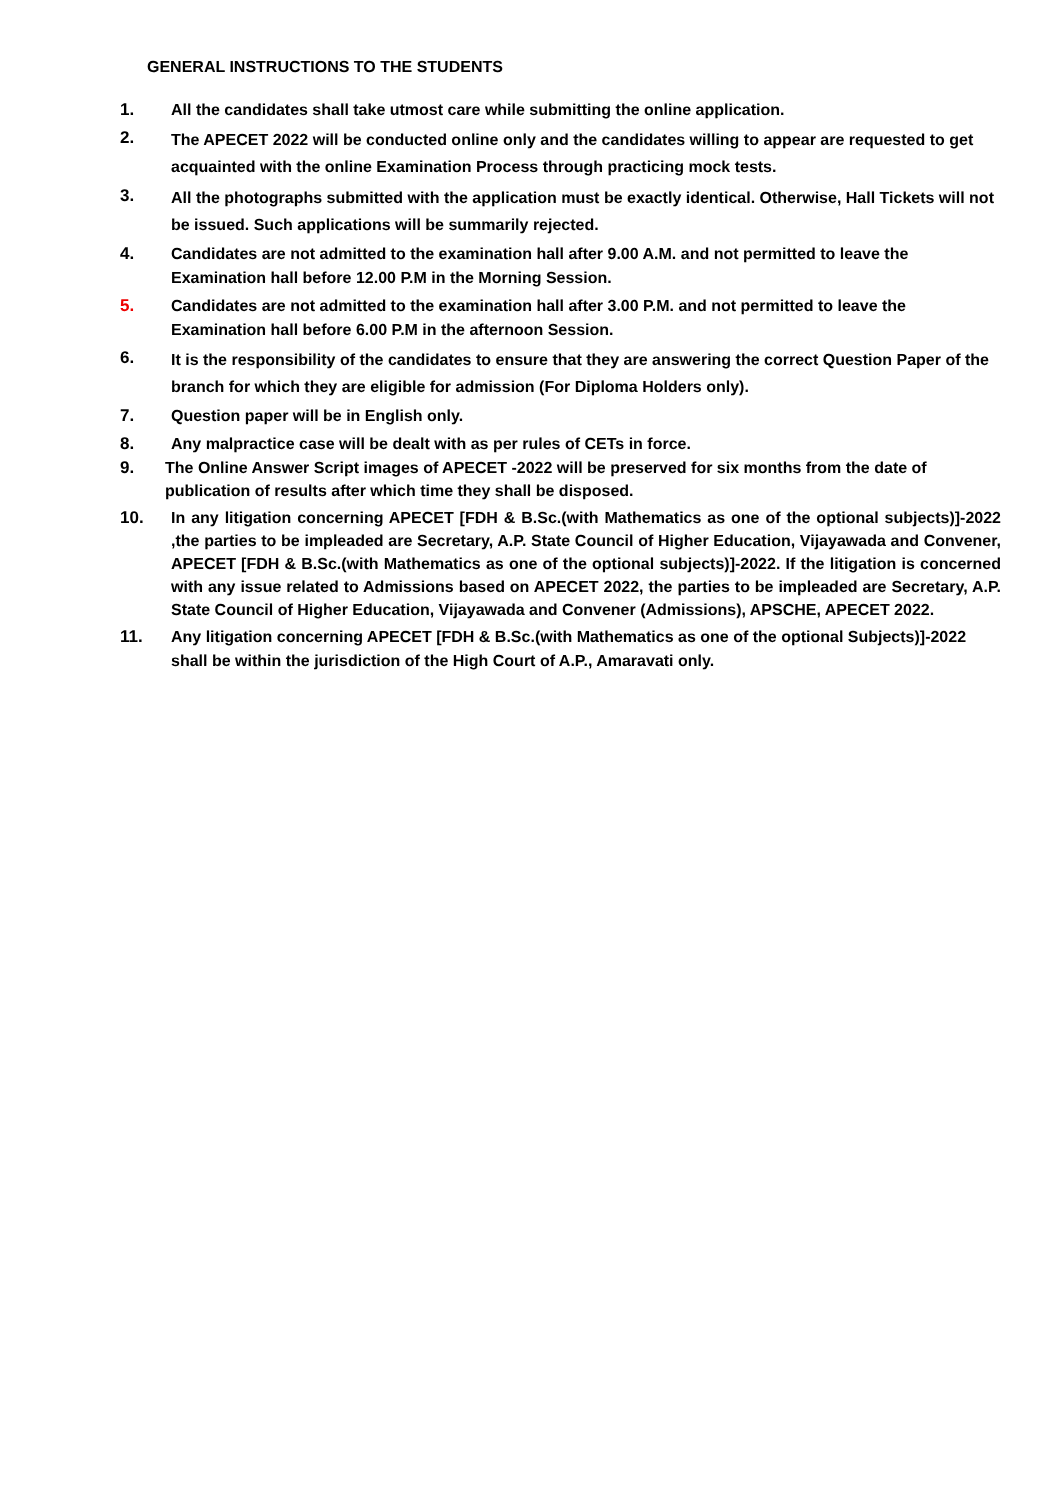GENERAL INSTRUCTIONS TO THE STUDENTS
1. All the candidates shall take utmost care while submitting the online application.
2.
The APECET 2022 will be conducted online only and the candidates willing to appear are requested to get acquainted with the online Examination Process through practicing mock tests.
3.
All the photographs submitted with the application must be exactly identical. Otherwise, Hall Tickets will not be issued. Such applications will be summarily rejected.
4. Candidates are not admitted to the examination hall after 9.00 A.M. and not permitted to leave the Examination hall before 12.00 P.M in the Morning Session.
5. Candidates are not admitted to the examination hall after 3.00 P.M. and not permitted to leave the Examination hall before 6.00 P.M in the afternoon Session.
6.
It is the responsibility of the candidates to ensure that they are answering the correct Question Paper of the branch for which they are eligible for admission (For Diploma Holders only).
7. Question paper will be in English only.
8. Any malpractice case will be dealt with as per rules of CETs in force.
9. The Online Answer Script images of APECET -2022 will be preserved for six months from the date of publication of results after which time they shall be disposed.
10. In any litigation concerning APECET [FDH & B.Sc.(with Mathematics as one of the optional subjects)]-2022 ,the parties to be impleaded are Secretary, A.P. State Council of Higher Education, Vijayawada and Convener, APECET [FDH & B.Sc.(with Mathematics as one of the optional subjects)]-2022. If the litigation is concerned with any issue related to Admissions based on APECET 2022, the parties to be impleaded are Secretary, A.P. State Council of Higher Education, Vijayawada and Convener (Admissions), APSCHE, APECET 2022.
11. Any litigation concerning APECET [FDH & B.Sc.(with Mathematics as one of the optional Subjects)]-2022 shall be within the jurisdiction of the High Court of A.P., Amaravati only.